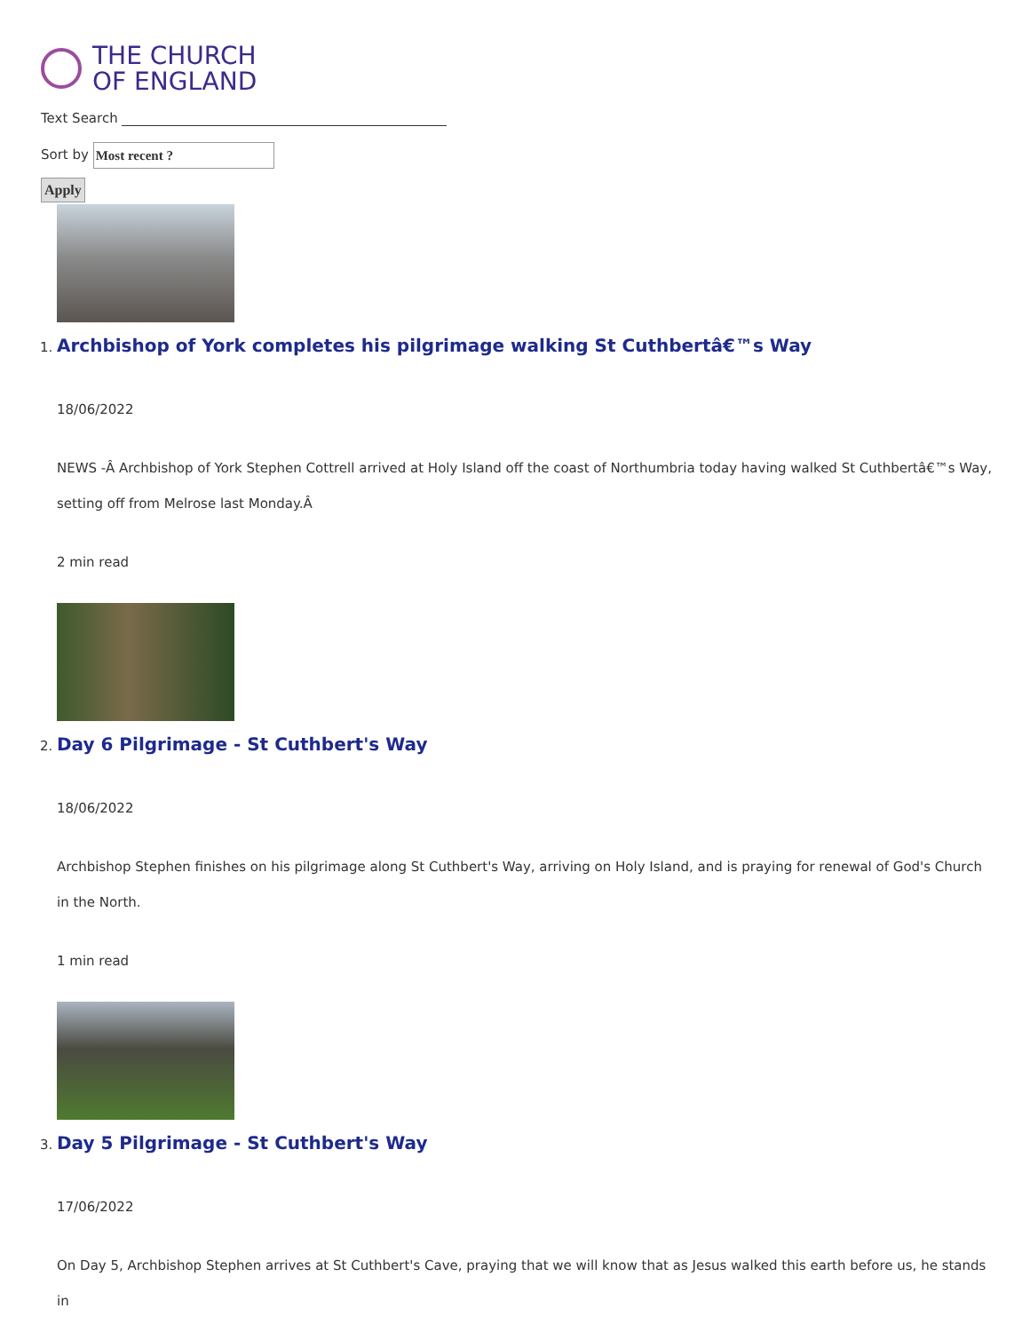THE CHURCH
OF ENGLAND
Text Search
Sort by Most recent ?
Apply
1. Archbishop of York completes his pilgrimage walking St Cuthbertâ€™s Way
18/06/2022
NEWS -Â Archbishop of York Stephen Cottrell arrived at Holy Island off the coast of Northumbria today having walked St Cuthbertâ€™s Way, setting off from Melrose last Monday.Â
2 min read
2. Day 6 Pilgrimage - St Cuthbert's Way
18/06/2022
Archbishop Stephen finishes on his pilgrimage along St Cuthbert's Way, arriving on Holy Island, and is praying for renewal of God's Church in the North.
1 min read
3. Day 5 Pilgrimage - St Cuthbert's Way
17/06/2022
On Day 5, Archbishop Stephen arrives at St Cuthbert's Cave, praying that we will know that as Jesus walked this earth before us, he stands in